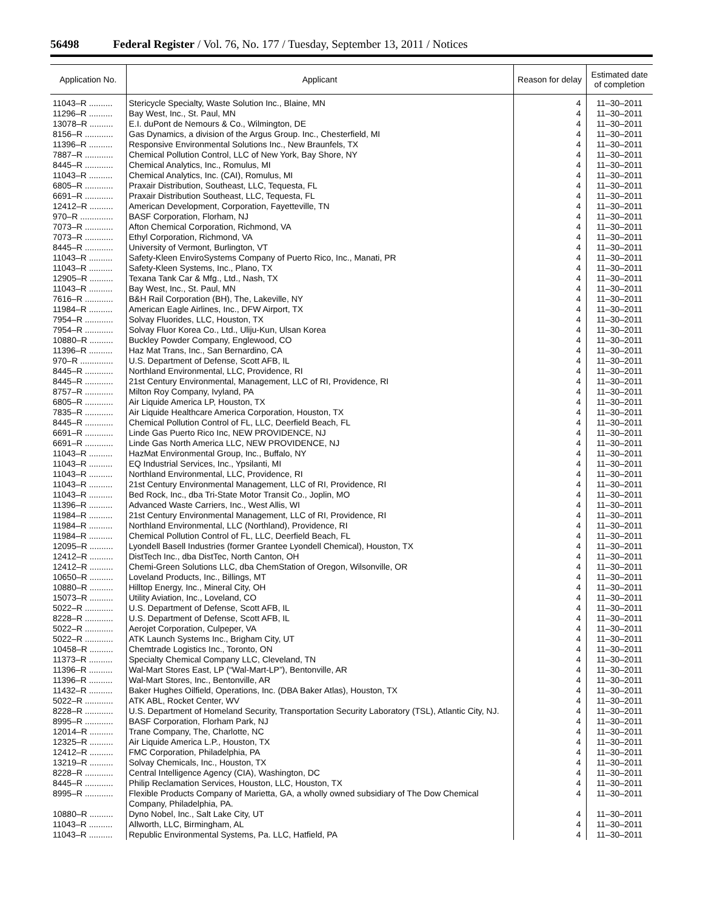56498 Federal Register / Vol. 76, No. 177 / Tuesday, September 13, 2011 / Notices
| Application No. | Applicant | Reason for delay | Estimated date of completion |
| --- | --- | --- | --- |
| 11043–R .......... | Stericycle Specialty, Waste Solution Inc., Blaine, MN | 4 | 11–30–2011 |
| 11296–R .......... | Bay West, Inc., St. Paul, MN | 4 | 11–30–2011 |
| 13078–R .......... | E.I. duPont de Nemours & Co., Wilmington, DE | 4 | 11–30–2011 |
| 8156–R ............ | Gas Dynamics, a division of the Argus Group. Inc., Chesterfield, MI | 4 | 11–30–2011 |
| 11396–R .......... | Responsive Environmental Solutions Inc., New Braunfels, TX | 4 | 11–30–2011 |
| 7887–R ............ | Chemical Pollution Control, LLC of New York, Bay Shore, NY | 4 | 11–30–2011 |
| 8445–R ............ | Chemical Analytics, Inc., Romulus, MI | 4 | 11–30–2011 |
| 11043–R .......... | Chemical Analytics, Inc. (CAI), Romulus, MI | 4 | 11–30–2011 |
| 6805–R ............ | Praxair Distribution, Southeast, LLC, Tequesta, FL | 4 | 11–30–2011 |
| 6691–R ............ | Praxair Distribution Southeast, LLC, Tequesta, FL | 4 | 11–30–2011 |
| 12412–R .......... | American Development, Corporation, Fayetteville, TN | 4 | 11–30–2011 |
| 970–R .............. | BASF Corporation, Florham, NJ | 4 | 11–30–2011 |
| 7073–R ............ | Afton Chemical Corporation, Richmond, VA | 4 | 11–30–2011 |
| 7073–R ............ | Ethyl Corporation, Richmond, VA | 4 | 11–30–2011 |
| 8445–R ............ | University of Vermont, Burlington, VT | 4 | 11–30–2011 |
| 11043–R .......... | Safety-Kleen EnviroSystems Company of Puerto Rico, Inc., Manati, PR | 4 | 11–30–2011 |
| 11043–R .......... | Safety-Kleen Systems, Inc., Plano, TX | 4 | 11–30–2011 |
| 12905–R .......... | Texana Tank Car & Mfg., Ltd., Nash, TX | 4 | 11–30–2011 |
| 11043–R .......... | Bay West, Inc., St. Paul, MN | 4 | 11–30–2011 |
| 7616–R ............ | B&H Rail Corporation (BH), The, Lakeville, NY | 4 | 11–30–2011 |
| 11984–R .......... | American Eagle Airlines, Inc., DFW Airport, TX | 4 | 11–30–2011 |
| 7954–R ............ | Solvay Fluorides, LLC, Houston, TX | 4 | 11–30–2011 |
| 7954–R ............ | Solvay Fluor Korea Co., Ltd., Uliju-Kun, Ulsan Korea | 4 | 11–30–2011 |
| 10880–R .......... | Buckley Powder Company, Englewood, CO | 4 | 11–30–2011 |
| 11396–R .......... | Haz Mat Trans, Inc., San Bernardino, CA | 4 | 11–30–2011 |
| 970–R .............. | U.S. Department of Defense, Scott AFB, IL | 4 | 11–30–2011 |
| 8445–R ............ | Northland Environmental, LLC, Providence, RI | 4 | 11–30–2011 |
| 8445–R ............ | 21st Century Environmental, Management, LLC of RI, Providence, RI | 4 | 11–30–2011 |
| 8757–R ............ | Milton Roy Company, Ivyland, PA | 4 | 11–30–2011 |
| 6805–R ............ | Air Liquide America LP, Houston, TX | 4 | 11–30–2011 |
| 7835–R ............ | Air Liquide Healthcare America Corporation, Houston, TX | 4 | 11–30–2011 |
| 8445–R ............ | Chemical Pollution Control of FL, LLC, Deerfield Beach, FL | 4 | 11–30–2011 |
| 6691–R ............ | Linde Gas Puerto Rico Inc, NEW PROVIDENCE, NJ | 4 | 11–30–2011 |
| 6691–R ............ | Linde Gas North America LLC, NEW PROVIDENCE, NJ | 4 | 11–30–2011 |
| 11043–R .......... | HazMat Environmental Group, Inc., Buffalo, NY | 4 | 11–30–2011 |
| 11043–R .......... | EQ Industrial Services, Inc., Ypsilanti, MI | 4 | 11–30–2011 |
| 11043–R .......... | Northland Environmental, LLC, Providence, RI | 4 | 11–30–2011 |
| 11043–R .......... | 21st Century Environmental Management, LLC of RI, Providence, RI | 4 | 11–30–2011 |
| 11043–R .......... | Bed Rock, Inc., dba Tri-State Motor Transit Co., Joplin, MO | 4 | 11–30–2011 |
| 11396–R .......... | Advanced Waste Carriers, Inc., West Allis, WI | 4 | 11–30–2011 |
| 11984–R .......... | 21st Century Environmental Management, LLC of RI, Providence, RI | 4 | 11–30–2011 |
| 11984–R .......... | Northland Environmental, LLC (Northland), Providence, RI | 4 | 11–30–2011 |
| 11984–R .......... | Chemical Pollution Control of FL, LLC, Deerfield Beach, FL | 4 | 11–30–2011 |
| 12095–R .......... | Lyondell Basell Industries (former Grantee Lyondell Chemical), Houston, TX | 4 | 11–30–2011 |
| 12412–R .......... | DistTech Inc., dba DistTec, North Canton, OH | 4 | 11–30–2011 |
| 12412–R .......... | Chemi-Green Solutions LLC, dba ChemStation of Oregon, Wilsonville, OR | 4 | 11–30–2011 |
| 10650–R .......... | Loveland Products, Inc., Billings, MT | 4 | 11–30–2011 |
| 10880–R .......... | Hilltop Energy, Inc., Mineral City, OH | 4 | 11–30–2011 |
| 15073–R .......... | Utility Aviation, Inc., Loveland, CO | 4 | 11–30–2011 |
| 5022–R ............ | U.S. Department of Defense, Scott AFB, IL | 4 | 11–30–2011 |
| 8228–R ............ | U.S. Department of Defense, Scott AFB, IL | 4 | 11–30–2011 |
| 5022–R ............ | Aerojet Corporation, Culpeper, VA | 4 | 11–30–2011 |
| 5022–R ............ | ATK Launch Systems Inc., Brigham City, UT | 4 | 11–30–2011 |
| 10458–R .......... | Chemtrade Logistics Inc., Toronto, ON | 4 | 11–30–2011 |
| 11373–R .......... | Specialty Chemical Company LLC, Cleveland, TN | 4 | 11–30–2011 |
| 11396–R .......... | Wal-Mart Stores East, LP (“Wal-Mart-LP”), Bentonville, AR | 4 | 11–30–2011 |
| 11396–R .......... | Wal-Mart Stores, Inc., Bentonville, AR | 4 | 11–30–2011 |
| 11432–R .......... | Baker Hughes Oilfield, Operations, Inc. (DBA Baker Atlas), Houston, TX | 4 | 11–30–2011 |
| 5022–R ............ | ATK ABL, Rocket Center, WV | 4 | 11–30–2011 |
| 8228–R ............ | U.S. Department of Homeland Security, Transportation Security Laboratory (TSL), Atlantic City, NJ. | 4 | 11–30–2011 |
| 8995–R ............ | BASF Corporation, Florham Park, NJ | 4 | 11–30–2011 |
| 12014–R .......... | Trane Company, The, Charlotte, NC | 4 | 11–30–2011 |
| 12325–R .......... | Air Liquide America L.P., Houston, TX | 4 | 11–30–2011 |
| 12412–R .......... | FMC Corporation, Philadelphia, PA | 4 | 11–30–2011 |
| 13219–R .......... | Solvay Chemicals, Inc., Houston, TX | 4 | 11–30–2011 |
| 8228–R ............ | Central Intelligence Agency (CIA), Washington, DC | 4 | 11–30–2011 |
| 8445–R ............ | Philip Reclamation Services, Houston, LLC, Houston, TX | 4 | 11–30–2011 |
| 8995–R ............ | Flexible Products Company of Marietta, GA, a wholly owned subsidiary of The Dow Chemical Company, Philadelphia, PA. | 4 | 11–30–2011 |
| 10880–R .......... | Dyno Nobel, Inc., Salt Lake City, UT | 4 | 11–30–2011 |
| 11043–R .......... | Allworth, LLC, Birmingham, AL | 4 | 11–30–2011 |
| 11043–R .......... | Republic Environmental Systems, Pa. LLC, Hatfield, PA | 4 | 11–30–2011 |